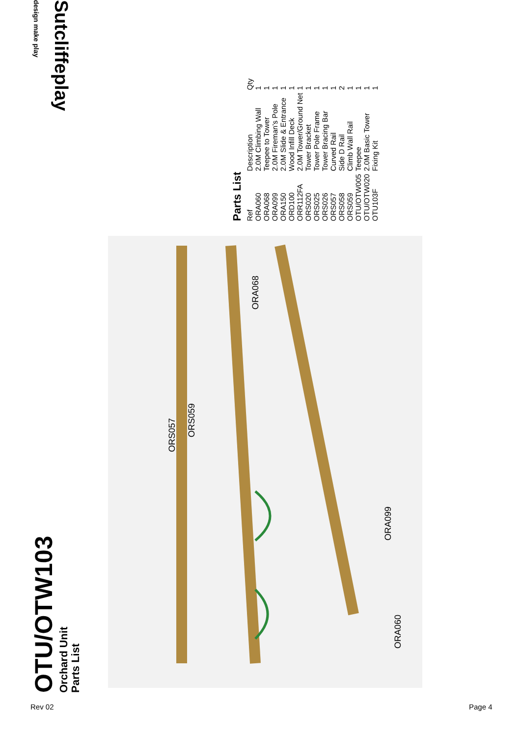OTU/OTW103
Orchard Unit
Parts List
ORA060
ORA099
ORS057
ORS059
ORA068
Parts List
| Ref | Description | Qty |
| --- | --- | --- |
| ORA060 | 2.0M Climbing Wall | 1 |
| ORA068 | Teepee to Tower | 1 |
| ORA099 | 2.0M Fireman's Pole | 1 |
| ORA150 | 2.0M Slide & Entrance | 1 |
| ORD100 | Wood Infill Deck | 1 |
| ORR112FA | 2.0M Tower/Ground Net | 1 |
| ORS020 | Tower Bracket | 1 |
| ORS025 | Tower Pole Frame | 1 |
| ORS026 | Tower Bracing Bar | 1 |
| ORS057 | Curved Rail | 1 |
| ORS058 | Side D Rail | 2 |
| ORS059 | Climb Wall Rail | 1 |
| OTU/OTW005 | Teepee | 1 |
| OTU/OTW020 | 2.0M Basic Tower | 1 |
| OTU103F | Fixing Kit | 1 |
Sutcliffeplay design make play
Rev 02 Page 4